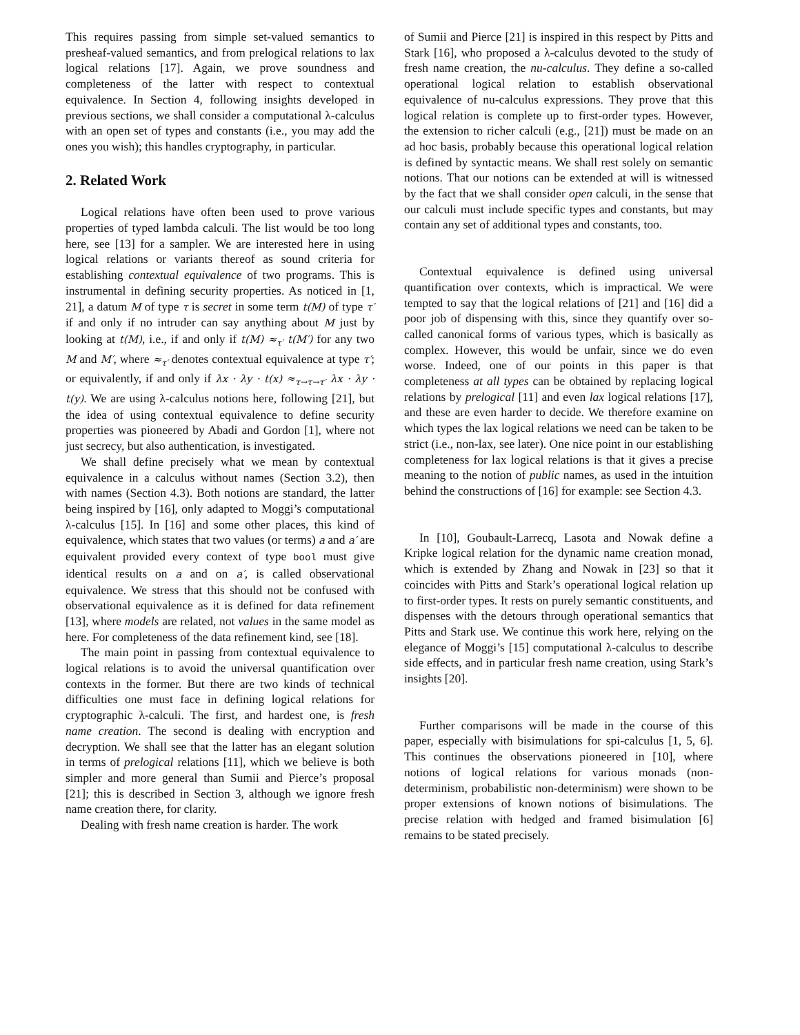This requires passing from simple set-valued semantics to presheaf-valued semantics, and from prelogical relations to lax logical relations [17]. Again, we prove soundness and completeness of the latter with respect to contextual equivalence. In Section 4, following insights developed in previous sections, we shall consider a computational λ-calculus with an open set of types and constants (i.e., you may add the ones you wish); this handles cryptography, in particular.
2. Related Work
Logical relations have often been used to prove various properties of typed lambda calculi. The list would be too long here, see [13] for a sampler. We are interested here in using logical relations or variants thereof as sound criteria for establishing contextual equivalence of two programs. This is instrumental in defining security properties. As noticed in [1, 21], a datum M of type τ is secret in some term t(M) of type τ′ if and only if no intruder can say anything about M just by looking at t(M), i.e., if and only if t(M) ≈<sub>τ′</sub> t(M′) for any two M and M′, where ≈<sub>τ′</sub> denotes contextual equivalence at type τ′; or equivalently, if and only if λx · λy · t(x) ≈<sub>τ→τ→τ′</sub> λx · λy · t(y). We are using λ-calculus notions here, following [21], but the idea of using contextual equivalence to define security properties was pioneered by Abadi and Gordon [1], where not just secrecy, but also authentication, is investigated.
We shall define precisely what we mean by contextual equivalence in a calculus without names (Section 3.2), then with names (Section 4.3). Both notions are standard, the latter being inspired by [16], only adapted to Moggi’s computational λ-calculus [15]. In [16] and some other places, this kind of equivalence, which states that two values (or terms) a and a′ are equivalent provided every context of type bool must give identical results on a and on a′, is called observational equivalence. We stress that this should not be confused with observational equivalence as it is defined for data refinement [13], where models are related, not values in the same model as here. For completeness of the data refinement kind, see [18].
The main point in passing from contextual equivalence to logical relations is to avoid the universal quantification over contexts in the former. But there are two kinds of technical difficulties one must face in defining logical relations for cryptographic λ-calculi. The first, and hardest one, is fresh name creation. The second is dealing with encryption and decryption. We shall see that the latter has an elegant solution in terms of prelogical relations [11], which we believe is both simpler and more general than Sumii and Pierce’s proposal [21]; this is described in Section 3, although we ignore fresh name creation there, for clarity.
Dealing with fresh name creation is harder. The work
of Sumii and Pierce [21] is inspired in this respect by Pitts and Stark [16], who proposed a λ-calculus devoted to the study of fresh name creation, the nu-calculus. They define a so-called operational logical relation to establish observational equivalence of nu-calculus expressions. They prove that this logical relation is complete up to first-order types. However, the extension to richer calculi (e.g., [21]) must be made on an ad hoc basis, probably because this operational logical relation is defined by syntactic means. We shall rest solely on semantic notions. That our notions can be extended at will is witnessed by the fact that we shall consider open calculi, in the sense that our calculi must include specific types and constants, but may contain any set of additional types and constants, too.
Contextual equivalence is defined using universal quantification over contexts, which is impractical. We were tempted to say that the logical relations of [21] and [16] did a poor job of dispensing with this, since they quantify over so-called canonical forms of various types, which is basically as complex. However, this would be unfair, since we do even worse. Indeed, one of our points in this paper is that completeness at all types can be obtained by replacing logical relations by prelogical [11] and even lax logical relations [17], and these are even harder to decide. We therefore examine on which types the lax logical relations we need can be taken to be strict (i.e., non-lax, see later). One nice point in our establishing completeness for lax logical relations is that it gives a precise meaning to the notion of public names, as used in the intuition behind the constructions of [16] for example: see Section 4.3.
In [10], Goubault-Larrecq, Lasota and Nowak define a Kripke logical relation for the dynamic name creation monad, which is extended by Zhang and Nowak in [23] so that it coincides with Pitts and Stark’s operational logical relation up to first-order types. It rests on purely semantic constituents, and dispenses with the detours through operational semantics that Pitts and Stark use. We continue this work here, relying on the elegance of Moggi’s [15] computational λ-calculus to describe side effects, and in particular fresh name creation, using Stark’s insights [20].
Further comparisons will be made in the course of this paper, especially with bisimulations for spi-calculus [1, 5, 6]. This continues the observations pioneered in [10], where notions of logical relations for various monads (non-determinism, probabilistic non-determinism) were shown to be proper extensions of known notions of bisimulations. The precise relation with hedged and framed bisimulation [6] remains to be stated precisely.